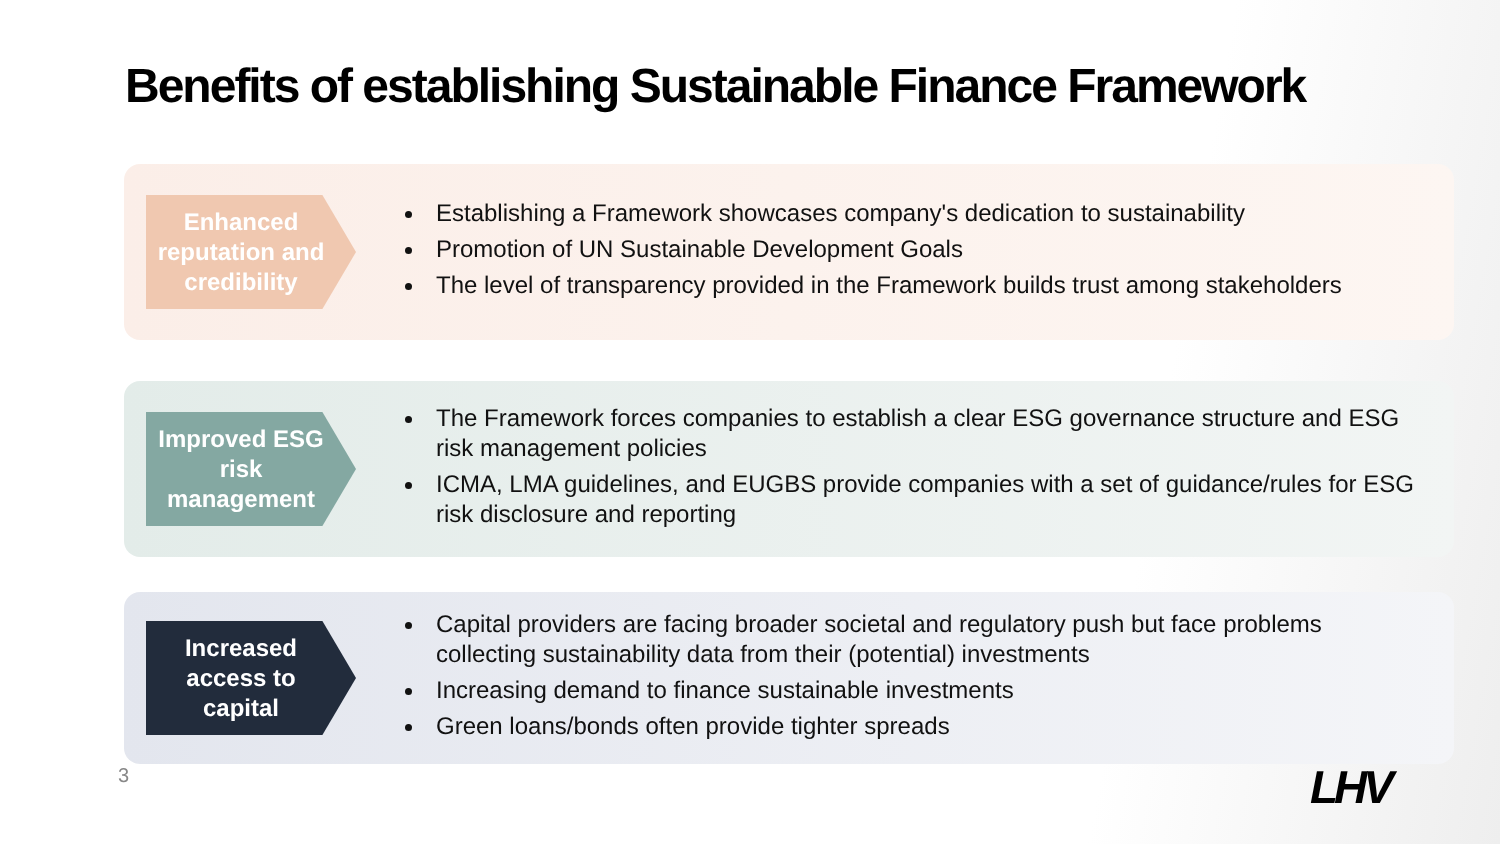Benefits of establishing Sustainable Finance Framework
Enhanced reputation and credibility
Establishing a Framework showcases company's dedication to sustainability
Promotion of UN Sustainable Development Goals
The level of transparency provided in the Framework builds trust among stakeholders
Improved ESG risk management
The Framework forces companies to establish a clear ESG governance structure and ESG risk management policies
ICMA, LMA guidelines, and EUGBS provide companies with a set of guidance/rules for ESG risk disclosure and reporting
Increased access to capital
Capital providers are facing broader societal and regulatory push but face problems collecting sustainability data from their (potential) investments
Increasing demand to finance sustainable investments
Green loans/bonds often provide tighter spreads
3 LHV